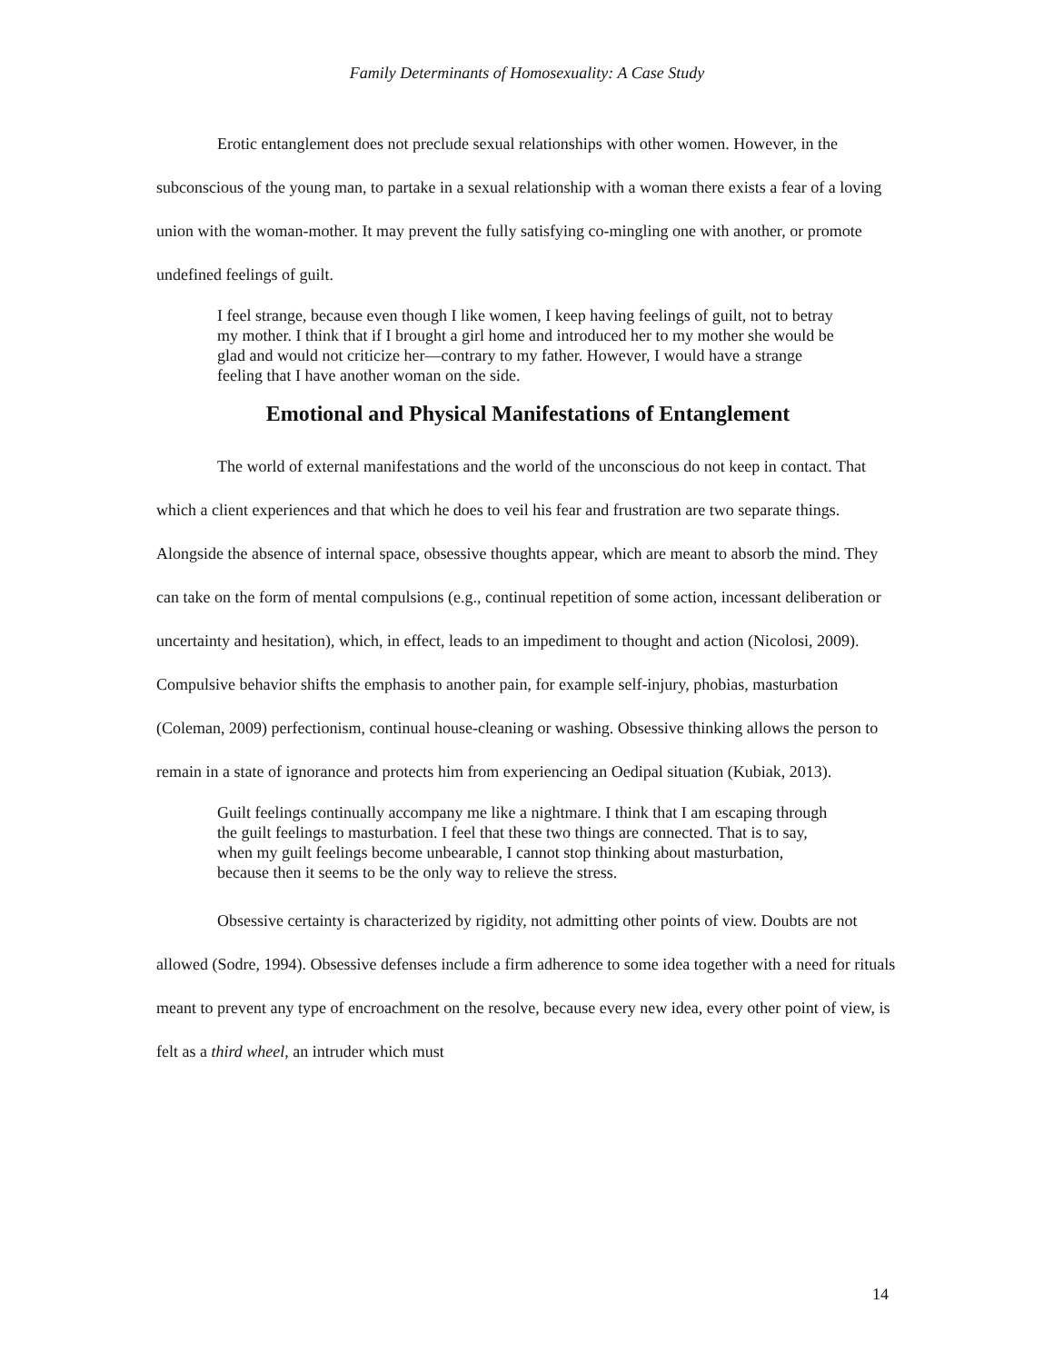Family Determinants of Homosexuality: A Case Study
Erotic entanglement does not preclude sexual relationships with other women. However, in the subconscious of the young man, to partake in a sexual relationship with a woman there exists a fear of a loving union with the woman-mother. It may prevent the fully satisfying co-mingling one with another, or promote undefined feelings of guilt.
I feel strange, because even though I like women, I keep having feelings of guilt, not to betray my mother. I think that if I brought a girl home and introduced her to my mother she would be glad and would not criticize her—contrary to my father. However, I would have a strange feeling that I have another woman on the side.
Emotional and Physical Manifestations of Entanglement
The world of external manifestations and the world of the unconscious do not keep in contact. That which a client experiences and that which he does to veil his fear and frustration are two separate things. Alongside the absence of internal space, obsessive thoughts appear, which are meant to absorb the mind. They can take on the form of mental compulsions (e.g., continual repetition of some action, incessant deliberation or uncertainty and hesitation), which, in effect, leads to an impediment to thought and action (Nicolosi, 2009). Compulsive behavior shifts the emphasis to another pain, for example self-injury, phobias, masturbation (Coleman, 2009) perfectionism, continual house-cleaning or washing. Obsessive thinking allows the person to remain in a state of ignorance and protects him from experiencing an Oedipal situation (Kubiak, 2013).
Guilt feelings continually accompany me like a nightmare. I think that I am escaping through the guilt feelings to masturbation. I feel that these two things are connected. That is to say, when my guilt feelings become unbearable, I cannot stop thinking about masturbation, because then it seems to be the only way to relieve the stress.
Obsessive certainty is characterized by rigidity, not admitting other points of view. Doubts are not allowed (Sodre, 1994). Obsessive defenses include a firm adherence to some idea together with a need for rituals meant to prevent any type of encroachment on the resolve, because every new idea, every other point of view, is felt as a third wheel, an intruder which must
14